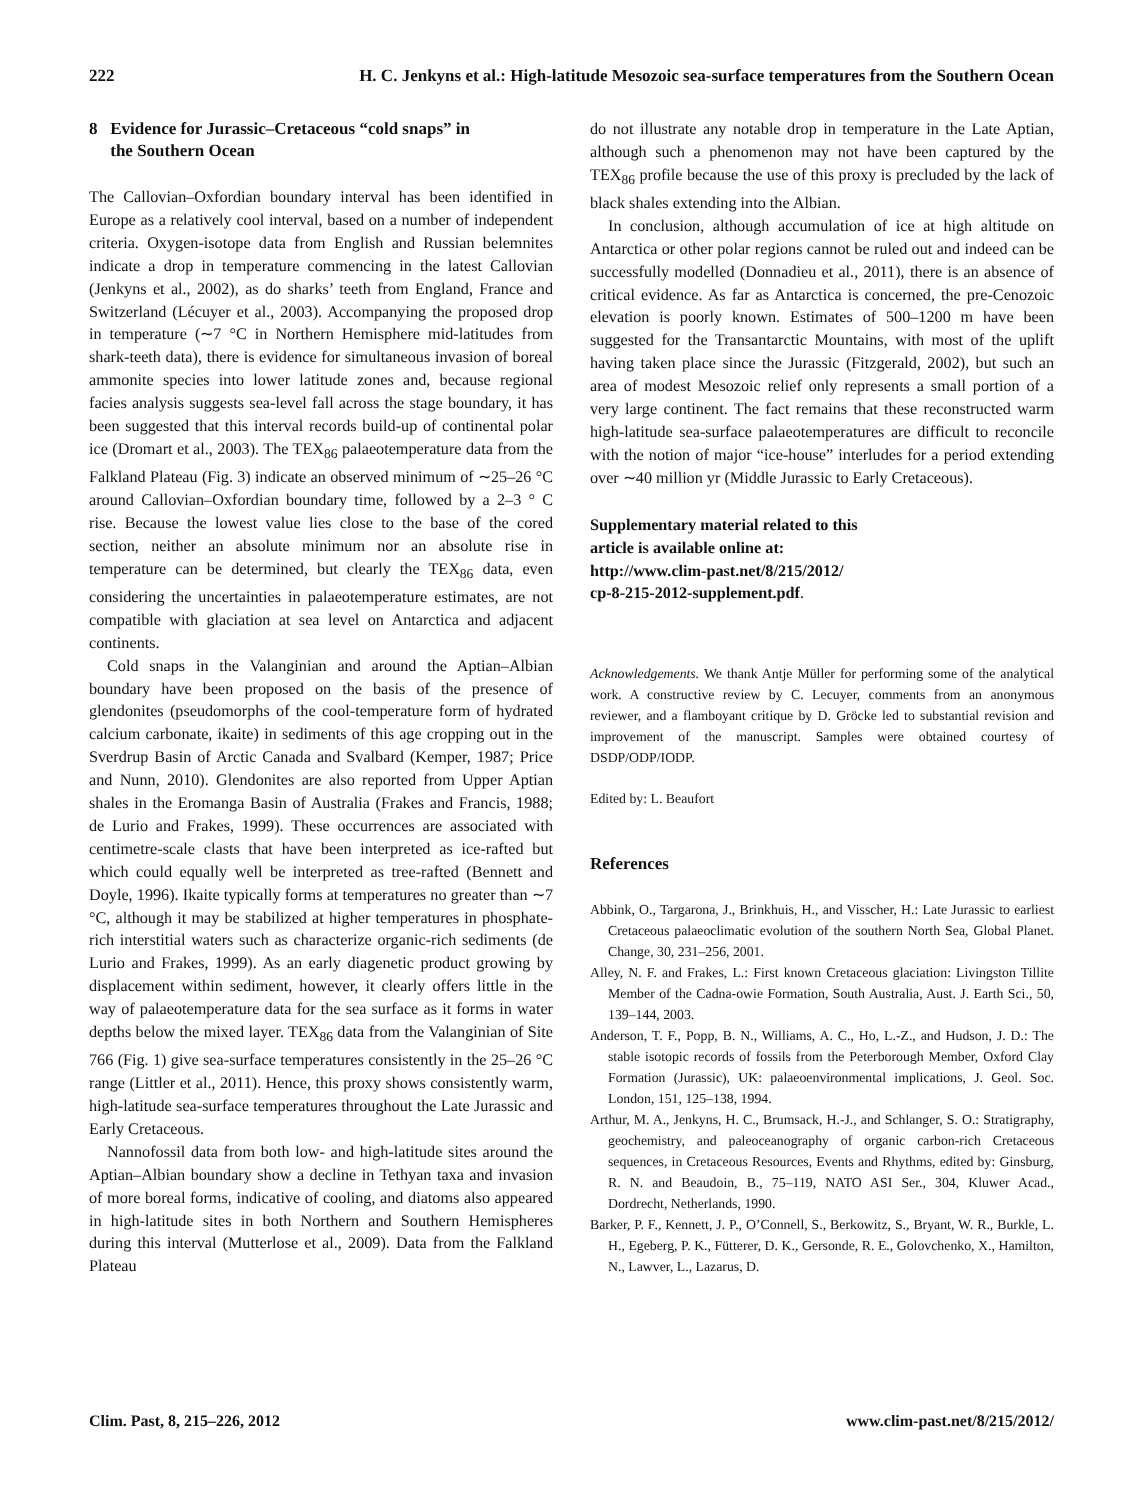222 H. C. Jenkyns et al.: High-latitude Mesozoic sea-surface temperatures from the Southern Ocean
8 Evidence for Jurassic–Cretaceous “cold snaps” in
the Southern Ocean
The Callovian–Oxfordian boundary interval has been identified in Europe as a relatively cool interval, based on a number of independent criteria. Oxygen-isotope data from English and Russian belemnites indicate a drop in temperature commencing in the latest Callovian (Jenkyns et al., 2002), as do sharks’ teeth from England, France and Switzerland (Lécuyer et al., 2003). Accompanying the proposed drop in temperature (∼7 °C in Northern Hemisphere mid-latitudes from shark-teeth data), there is evidence for simultaneous invasion of boreal ammonite species into lower latitude zones and, because regional facies analysis suggests sea-level fall across the stage boundary, it has been suggested that this interval records build-up of continental polar ice (Dromart et al., 2003). The TEX<sub>86</sub> palaeotemperature data from the Falkland Plateau (Fig. 3) indicate an observed minimum of ∼25–26 °C around Callovian–Oxfordian boundary time, followed by a 2–3 ° C rise. Because the lowest value lies close to the base of the cored section, neither an absolute minimum nor an absolute rise in temperature can be determined, but clearly the TEX<sub>86</sub> data, even considering the uncertainties in palaeotemperature estimates, are not compatible with glaciation at sea level on Antarctica and adjacent continents.
Cold snaps in the Valanginian and around the Aptian–Albian boundary have been proposed on the basis of the presence of glendonites (pseudomorphs of the cool-temperature form of hydrated calcium carbonate, ikaite) in sediments of this age cropping out in the Sverdrup Basin of Arctic Canada and Svalbard (Kemper, 1987; Price and Nunn, 2010). Glendonites are also reported from Upper Aptian shales in the Eromanga Basin of Australia (Frakes and Francis, 1988; de Lurio and Frakes, 1999). These occurrences are associated with centimetre-scale clasts that have been interpreted as ice-rafted but which could equally well be interpreted as tree-rafted (Bennett and Doyle, 1996). Ikaite typically forms at temperatures no greater than ∼7 °C, although it may be stabilized at higher temperatures in phosphate-rich interstitial waters such as characterize organic-rich sediments (de Lurio and Frakes, 1999). As an early diagenetic product growing by displacement within sediment, however, it clearly offers little in the way of palaeotemperature data for the sea surface as it forms in water depths below the mixed layer. TEX<sub>86</sub> data from the Valanginian of Site 766 (Fig. 1) give sea-surface temperatures consistently in the 25–26 °C range (Littler et al., 2011). Hence, this proxy shows consistently warm, high-latitude sea-surface temperatures throughout the Late Jurassic and Early Cretaceous.
Nannofossil data from both low- and high-latitude sites around the Aptian–Albian boundary show a decline in Tethyan taxa and invasion of more boreal forms, indicative of cooling, and diatoms also appeared in high-latitude sites in both Northern and Southern Hemispheres during this interval (Mutterlose et al., 2009). Data from the Falkland Plateau
do not illustrate any notable drop in temperature in the Late Aptian, although such a phenomenon may not have been captured by the TEX<sub>86</sub> profile because the use of this proxy is precluded by the lack of black shales extending into the Albian.
In conclusion, although accumulation of ice at high altitude on Antarctica or other polar regions cannot be ruled out and indeed can be successfully modelled (Donnadieu et al., 2011), there is an absence of critical evidence. As far as Antarctica is concerned, the pre-Cenozoic elevation is poorly known. Estimates of 500–1200 m have been suggested for the Transantarctic Mountains, with most of the uplift having taken place since the Jurassic (Fitzgerald, 2002), but such an area of modest Mesozoic relief only represents a small portion of a very large continent. The fact remains that these reconstructed warm high-latitude sea-surface palaeotemperatures are difficult to reconcile with the notion of major “ice-house” interludes for a period extending over ∼40 million yr (Middle Jurassic to Early Cretaceous).
Supplementary material related to this
article is available online at:
http://www.clim-past.net/8/215/2012/
cp-8-215-2012-supplement.pdf.
Acknowledgements. We thank Antje Müller for performing some of the analytical work. A constructive review by C. Lecuyer, comments from an anonymous reviewer, and a flamboyant critique by D. Gröcke led to substantial revision and improvement of the manuscript. Samples were obtained courtesy of DSDP/ODP/IODP.
Edited by: L. Beaufort
References
Abbink, O., Targarona, J., Brinkhuis, H., and Visscher, H.: Late Jurassic to earliest Cretaceous palaeoclimatic evolution of the southern North Sea, Global Planet. Change, 30, 231–256, 2001.
Alley, N. F. and Frakes, L.: First known Cretaceous glaciation: Livingston Tillite Member of the Cadna-owie Formation, South Australia, Aust. J. Earth Sci., 50, 139–144, 2003.
Anderson, T. F., Popp, B. N., Williams, A. C., Ho, L.-Z., and Hudson, J. D.: The stable isotopic records of fossils from the Peterborough Member, Oxford Clay Formation (Jurassic), UK: palaeoenvironmental implications, J. Geol. Soc. London, 151, 125–138, 1994.
Arthur, M. A., Jenkyns, H. C., Brumsack, H.-J., and Schlanger, S. O.: Stratigraphy, geochemistry, and paleoceanography of organic carbon-rich Cretaceous sequences, in Cretaceous Resources, Events and Rhythms, edited by: Ginsburg, R. N. and Beaudoin, B., 75–119, NATO ASI Ser., 304, Kluwer Acad., Dordrecht, Netherlands, 1990.
Barker, P. F., Kennett, J. P., O’Connell, S., Berkowitz, S., Bryant, W. R., Burkle, L. H., Egeberg, P. K., Fütterer, D. K., Gersonde, R. E., Golovchenko, X., Hamilton, N., Lawver, L., Lazarus, D.
Clim. Past, 8, 215–226, 2012 www.clim-past.net/8/215/2012/